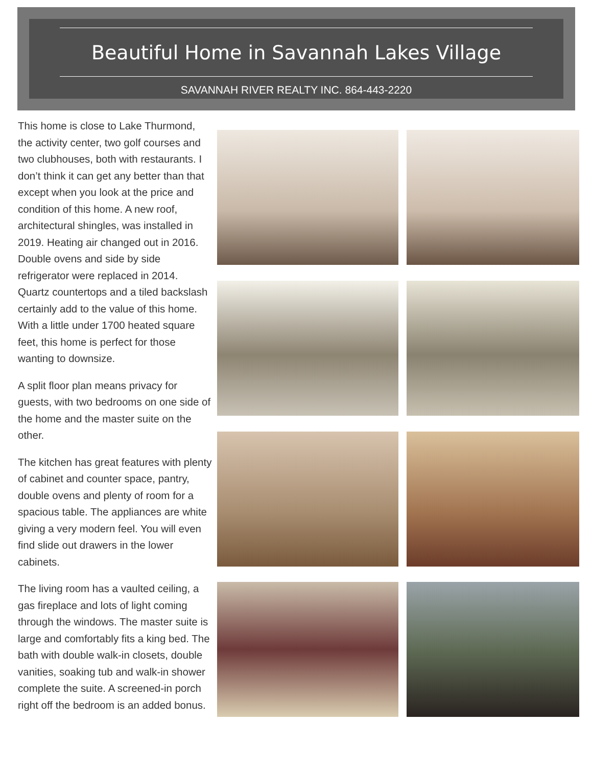Beautiful Home in Savannah Lakes Village
SAVANNAH RIVER REALTY INC. 864-443-2220
This home is close to Lake Thurmond, the activity center, two golf courses and two clubhouses, both with restaurants. I don’t think it can get any better than that except when you look at the price and condition of this home. A new roof, architectural shingles, was installed in 2019. Heating air changed out in 2016. Double ovens and side by side refrigerator were replaced in 2014. Quartz countertops and a tiled backslash certainly add to the value of this home. With a little under 1700 heated square feet, this home is perfect for those wanting to downsize.
A split floor plan means privacy for guests, with two bedrooms on one side of the home and the master suite on the other.
The kitchen has great features with plenty of cabinet and counter space, pantry, double ovens and plenty of room for a spacious table. The appliances are white giving a very modern feel. You will even find slide out drawers in the lower cabinets.
The living room has a vaulted ceiling, a gas fireplace and lots of light coming through the windows. The master suite is large and comfortably fits a king bed. The bath with double walk-in closets, double vanities, soaking tub and walk-in shower complete the suite. A screened-in porch right off the bedroom is an added bonus.